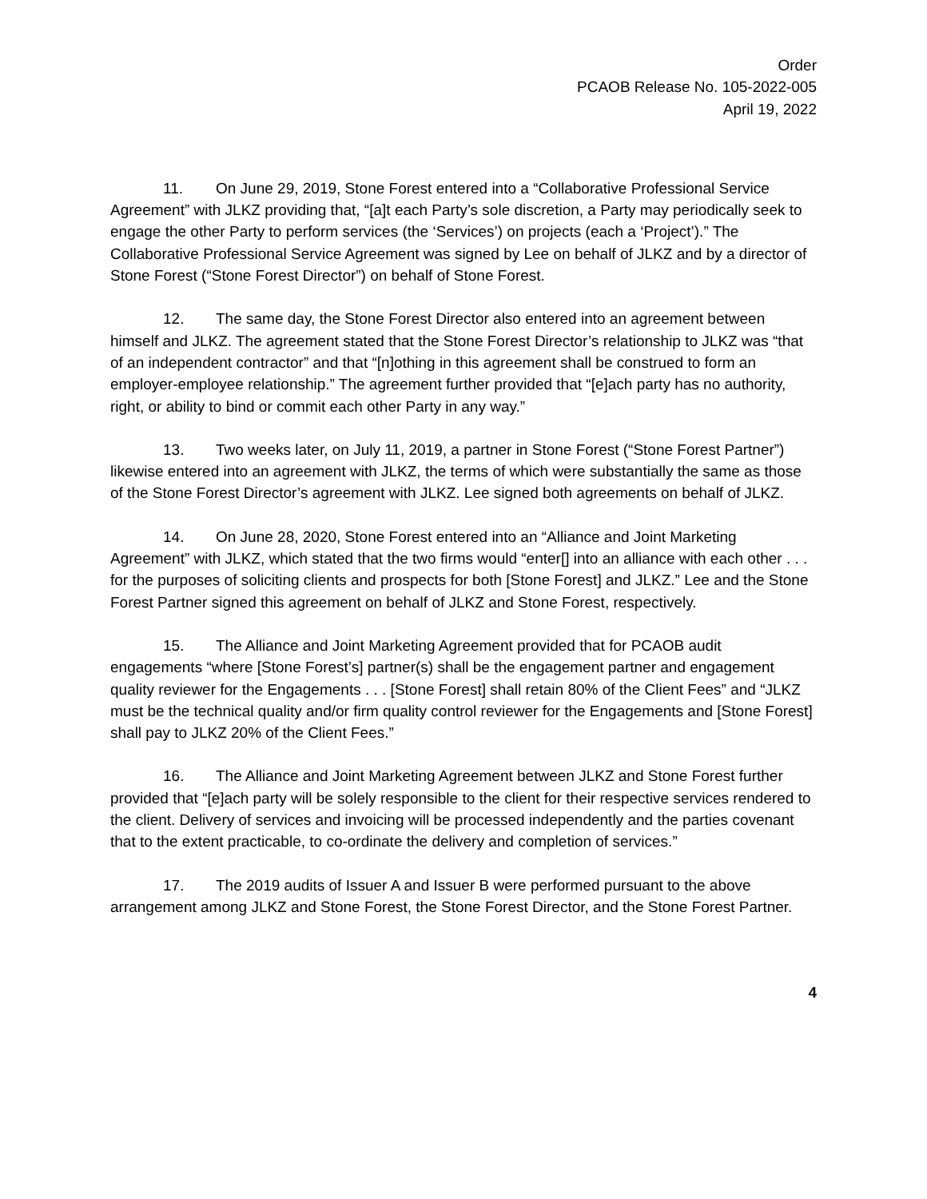Order
PCAOB Release No. 105-2022-005
April 19, 2022
11. On June 29, 2019, Stone Forest entered into a “Collaborative Professional Service Agreement” with JLKZ providing that, “[a]t each Party’s sole discretion, a Party may periodically seek to engage the other Party to perform services (the ‘Services’) on projects (each a ‘Project’).” The Collaborative Professional Service Agreement was signed by Lee on behalf of JLKZ and by a director of Stone Forest (“Stone Forest Director”) on behalf of Stone Forest.
12. The same day, the Stone Forest Director also entered into an agreement between himself and JLKZ. The agreement stated that the Stone Forest Director’s relationship to JLKZ was “that of an independent contractor” and that “[n]othing in this agreement shall be construed to form an employer-employee relationship.” The agreement further provided that “[e]ach party has no authority, right, or ability to bind or commit each other Party in any way.”
13. Two weeks later, on July 11, 2019, a partner in Stone Forest (“Stone Forest Partner”) likewise entered into an agreement with JLKZ, the terms of which were substantially the same as those of the Stone Forest Director’s agreement with JLKZ. Lee signed both agreements on behalf of JLKZ.
14. On June 28, 2020, Stone Forest entered into an “Alliance and Joint Marketing Agreement” with JLKZ, which stated that the two firms would “enter[] into an alliance with each other . . . for the purposes of soliciting clients and prospects for both [Stone Forest] and JLKZ.” Lee and the Stone Forest Partner signed this agreement on behalf of JLKZ and Stone Forest, respectively.
15. The Alliance and Joint Marketing Agreement provided that for PCAOB audit engagements “where [Stone Forest’s] partner(s) shall be the engagement partner and engagement quality reviewer for the Engagements . . . [Stone Forest] shall retain 80% of the Client Fees” and “JLKZ must be the technical quality and/or firm quality control reviewer for the Engagements and [Stone Forest] shall pay to JLKZ 20% of the Client Fees.”
16. The Alliance and Joint Marketing Agreement between JLKZ and Stone Forest further provided that “[e]ach party will be solely responsible to the client for their respective services rendered to the client. Delivery of services and invoicing will be processed independently and the parties covenant that to the extent practicable, to co-ordinate the delivery and completion of services.”
17. The 2019 audits of Issuer A and Issuer B were performed pursuant to the above arrangement among JLKZ and Stone Forest, the Stone Forest Director, and the Stone Forest Partner.
4